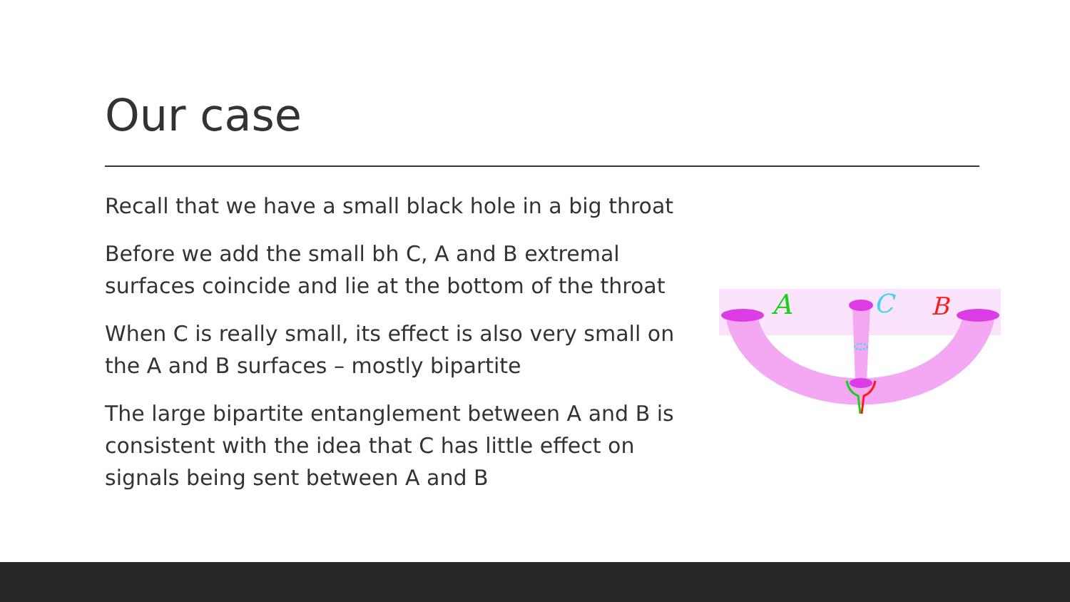Our case
Recall that we have a small black hole in a big throat
Before we add the small bh C, A and B extremal surfaces coincide and lie at the bottom of the throat
When C is really small, its effect is also very small on the A and B surfaces – mostly bipartite
The large bipartite entanglement between A and B is consistent with the idea that C has little effect on signals being sent between A and B
A
C
B